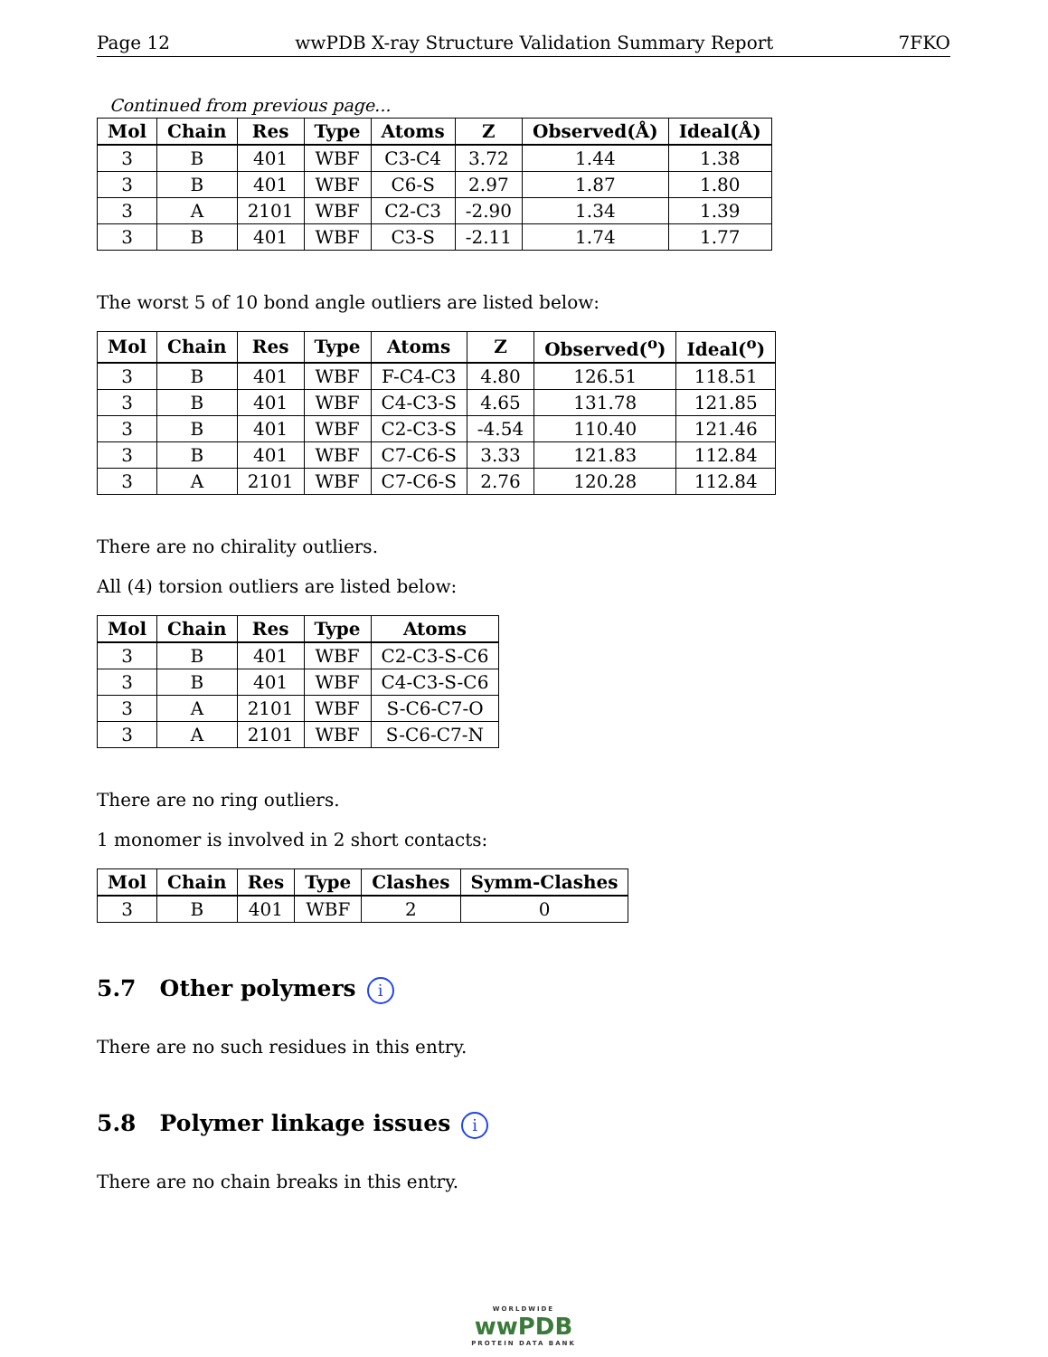Page 12 wwPDB X-ray Structure Validation Summary Report 7FKO
Continued from previous page...
| Mol | Chain | Res | Type | Atoms | Z | Observed(Å) | Ideal(Å) |
| --- | --- | --- | --- | --- | --- | --- | --- |
| 3 | B | 401 | WBF | C3-C4 | 3.72 | 1.44 | 1.38 |
| 3 | B | 401 | WBF | C6-S | 2.97 | 1.87 | 1.80 |
| 3 | A | 2101 | WBF | C2-C3 | -2.90 | 1.34 | 1.39 |
| 3 | B | 401 | WBF | C3-S | -2.11 | 1.74 | 1.77 |
The worst 5 of 10 bond angle outliers are listed below:
| Mol | Chain | Res | Type | Atoms | Z | Observed(<sup>o</sup>) | Ideal(<sup>o</sup>) |
| --- | --- | --- | --- | --- | --- | --- | --- |
| 3 | B | 401 | WBF | F-C4-C3 | 4.80 | 126.51 | 118.51 |
| 3 | B | 401 | WBF | C4-C3-S | 4.65 | 131.78 | 121.85 |
| 3 | B | 401 | WBF | C2-C3-S | -4.54 | 110.40 | 121.46 |
| 3 | B | 401 | WBF | C7-C6-S | 3.33 | 121.83 | 112.84 |
| 3 | A | 2101 | WBF | C7-C6-S | 2.76 | 120.28 | 112.84 |
There are no chirality outliers.
All (4) torsion outliers are listed below:
| Mol | Chain | Res | Type | Atoms |
| --- | --- | --- | --- | --- |
| 3 | B | 401 | WBF | C2-C3-S-C6 |
| 3 | B | 401 | WBF | C4-C3-S-C6 |
| 3 | A | 2101 | WBF | S-C6-C7-O |
| 3 | A | 2101 | WBF | S-C6-C7-N |
There are no ring outliers.
1 monomer is involved in 2 short contacts:
| Mol | Chain | Res | Type | Clashes | Symm-Clashes |
| --- | --- | --- | --- | --- | --- |
| 3 | B | 401 | WBF | 2 | 0 |
5.7 Other polymers i
There are no such residues in this entry.
5.8 Polymer linkage issues i
There are no chain breaks in this entry.
WORLDWIDE
wwPDB
PROTEIN DATA BANK